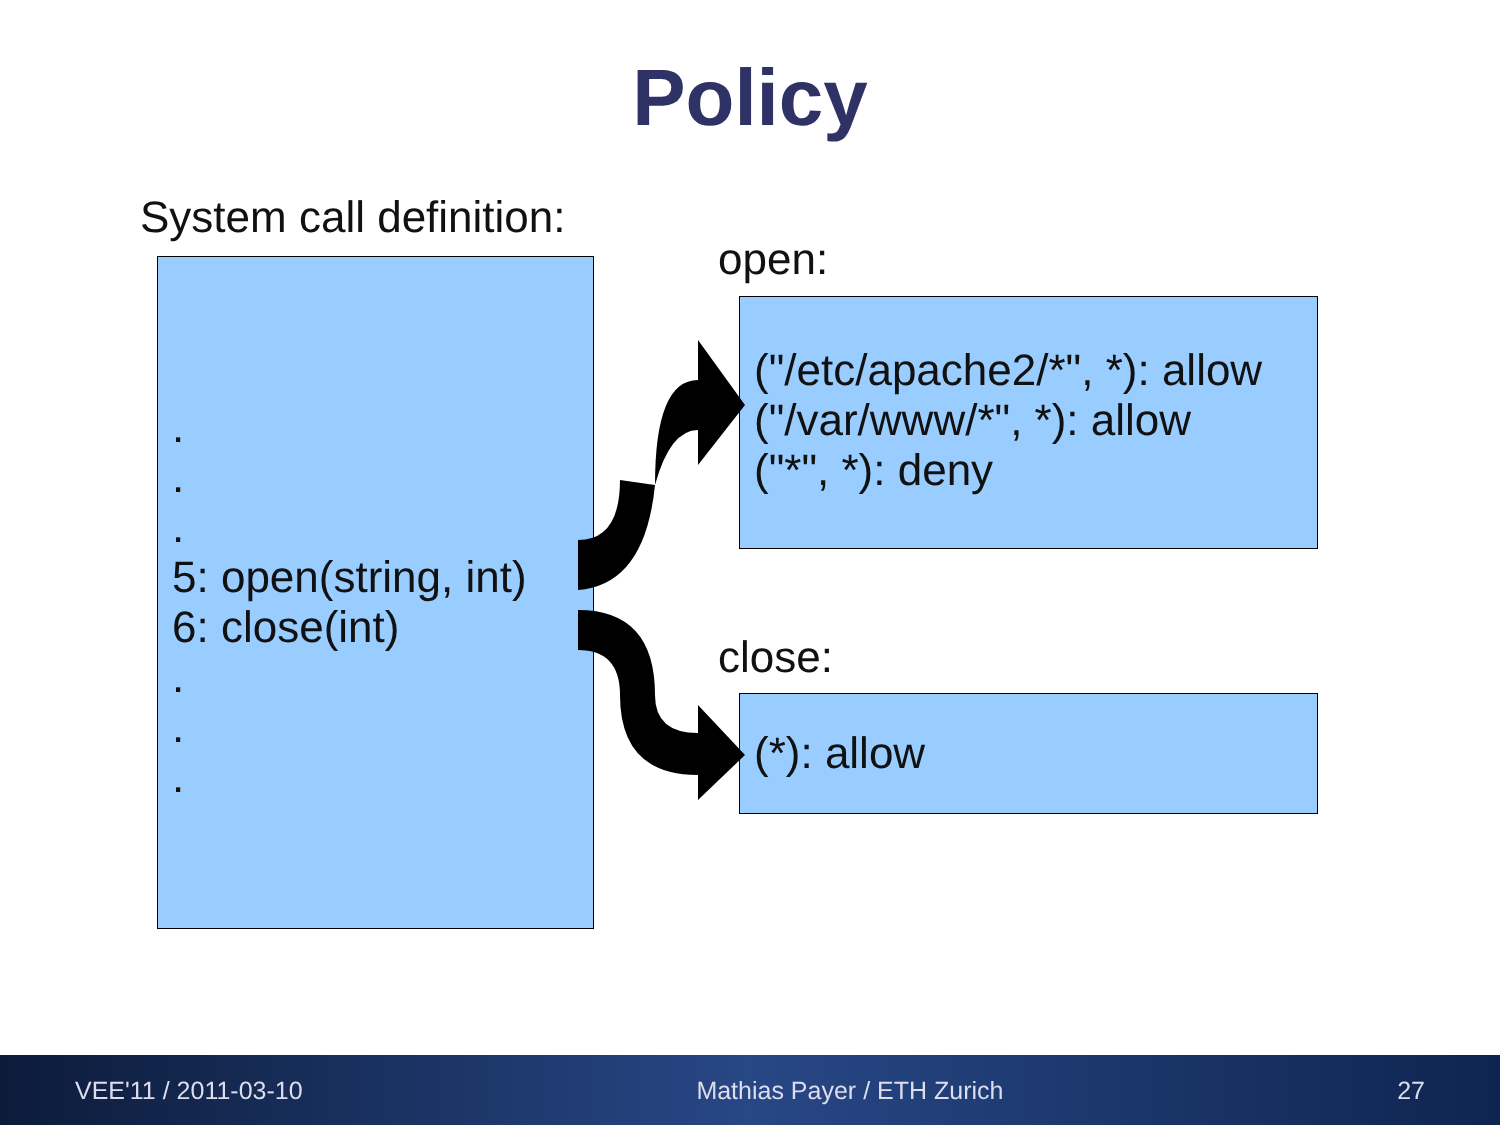Policy
System call definition:
.
.
.
5: open(string, int)
6: close(int)
.
.
.
open:
("/etc/apache2/*", *): allow
("/var/www/*", *): allow
("*", *): deny
close:
(*): allow
VEE'11 / 2011-03-10 Mathias Payer / ETH Zurich 27